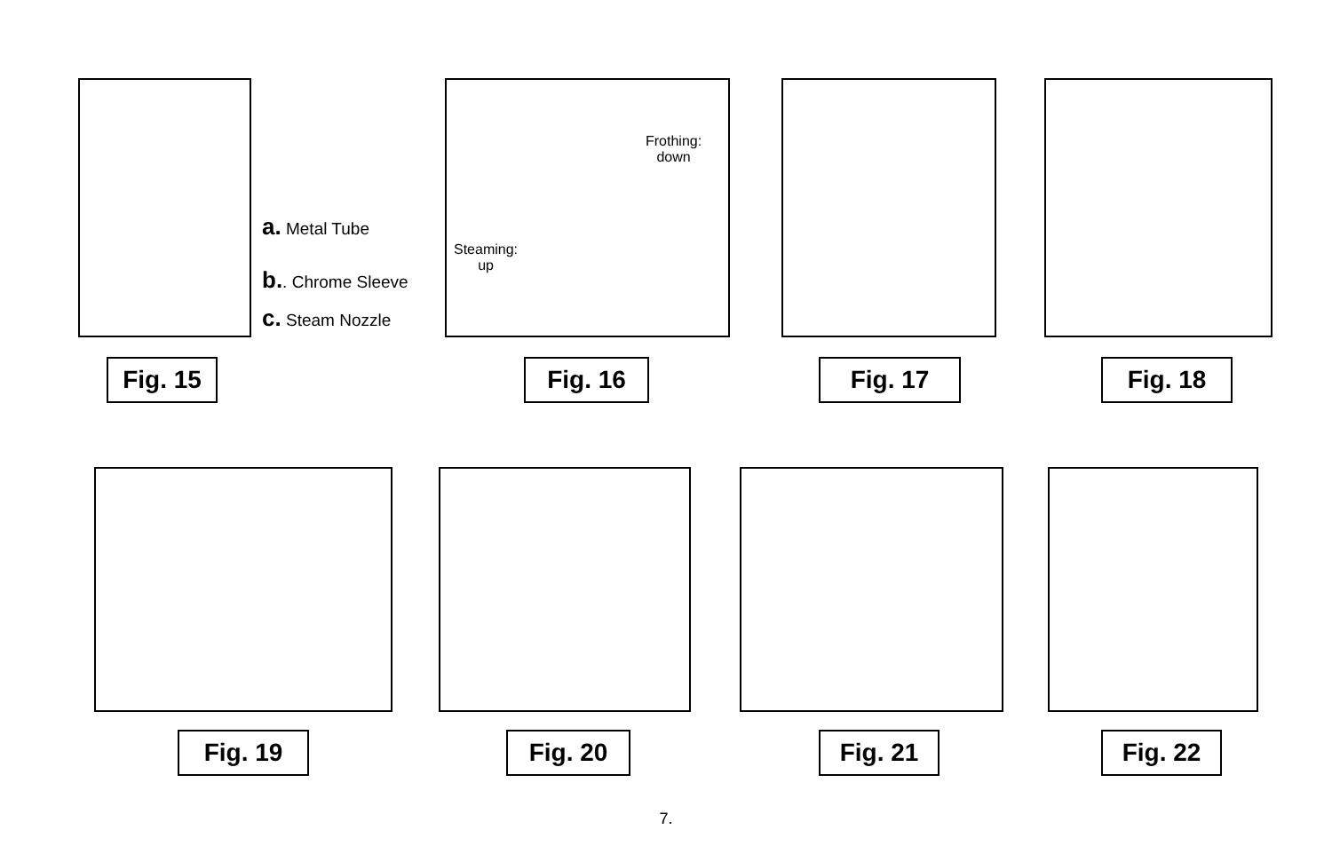a. Metal Tube
b.. Chrome Sleeve
c. Steam Nozzle
Steaming:
up
Frothing:
down
Fig. 15 Fig. 16 Fig. 17 Fig. 18
Fig. 19 Fig. 20 Fig. 21 Fig. 22
7.